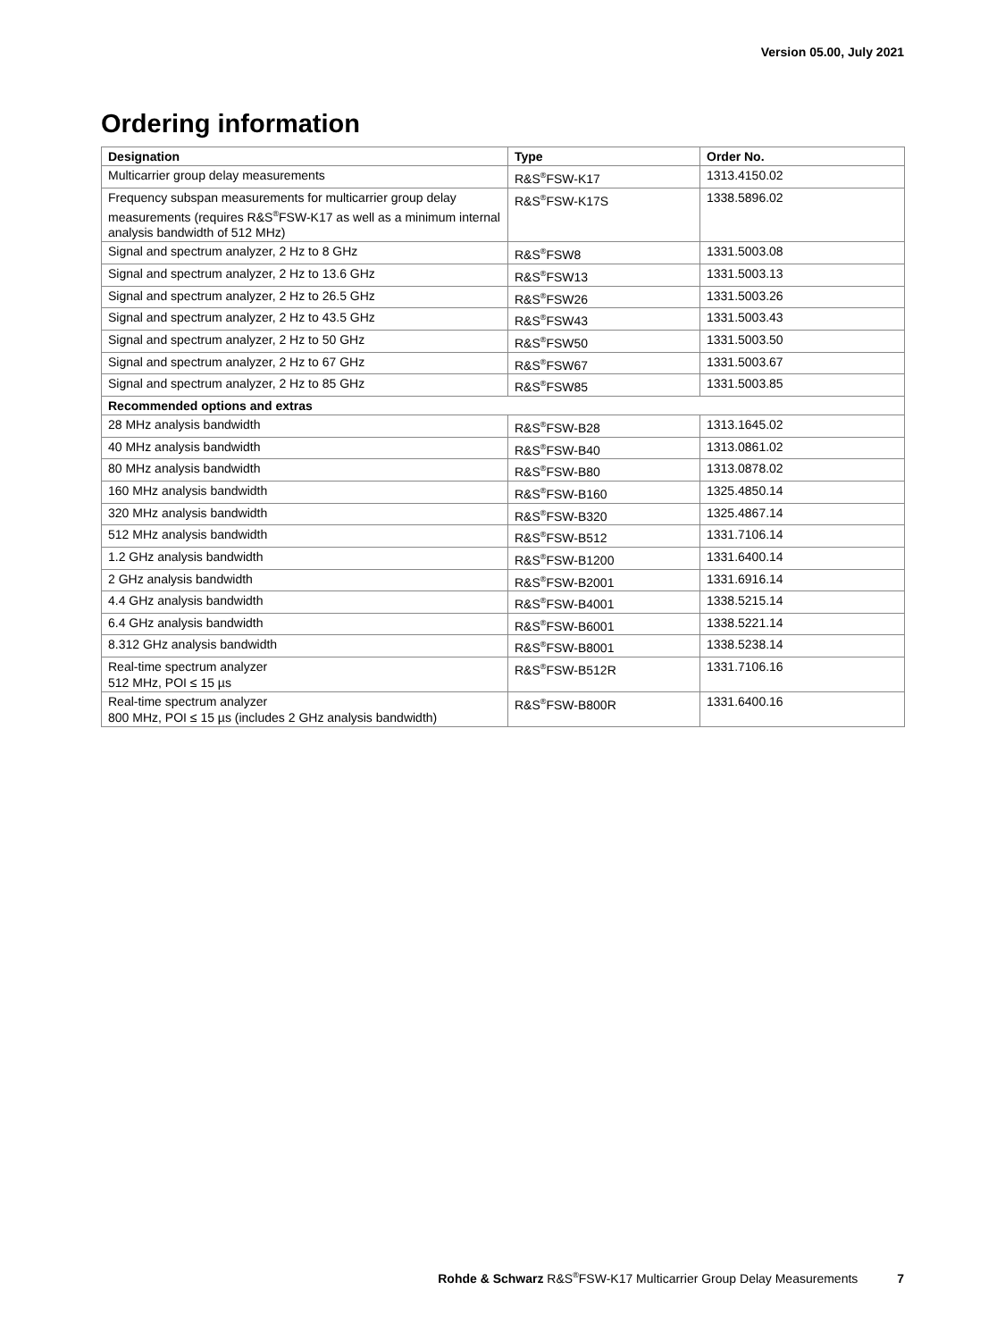Version 05.00, July 2021
Ordering information
| Designation | Type | Order No. |
| --- | --- | --- |
| Multicarrier group delay measurements | R&S<sup>®</sup>FSW-K17 | 1313.4150.02 |
| Frequency subspan measurements for multicarrier group delay measurements (requires R&S<sup>®</sup>FSW-K17 as well as a minimum internal analysis bandwidth of 512 MHz) | R&S<sup>®</sup>FSW-K17S | 1338.5896.02 |
| Signal and spectrum analyzer, 2 Hz to 8 GHz | R&S<sup>®</sup>FSW8 | 1331.5003.08 |
| Signal and spectrum analyzer, 2 Hz to 13.6 GHz | R&S<sup>®</sup>FSW13 | 1331.5003.13 |
| Signal and spectrum analyzer, 2 Hz to 26.5 GHz | R&S<sup>®</sup>FSW26 | 1331.5003.26 |
| Signal and spectrum analyzer, 2 Hz to 43.5 GHz | R&S<sup>®</sup>FSW43 | 1331.5003.43 |
| Signal and spectrum analyzer, 2 Hz to 50 GHz | R&S<sup>®</sup>FSW50 | 1331.5003.50 |
| Signal and spectrum analyzer, 2 Hz to 67 GHz | R&S<sup>®</sup>FSW67 | 1331.5003.67 |
| Signal and spectrum analyzer, 2 Hz to 85 GHz | R&S<sup>®</sup>FSW85 | 1331.5003.85 |
| Recommended options and extras | | |
| 28 MHz analysis bandwidth | R&S<sup>®</sup>FSW-B28 | 1313.1645.02 |
| 40 MHz analysis bandwidth | R&S<sup>®</sup>FSW-B40 | 1313.0861.02 |
| 80 MHz analysis bandwidth | R&S<sup>®</sup>FSW-B80 | 1313.0878.02 |
| 160 MHz analysis bandwidth | R&S<sup>®</sup>FSW-B160 | 1325.4850.14 |
| 320 MHz analysis bandwidth | R&S<sup>®</sup>FSW-B320 | 1325.4867.14 |
| 512 MHz analysis bandwidth | R&S<sup>®</sup>FSW-B512 | 1331.7106.14 |
| 1.2 GHz analysis bandwidth | R&S<sup>®</sup>FSW-B1200 | 1331.6400.14 |
| 2 GHz analysis bandwidth | R&S<sup>®</sup>FSW-B2001 | 1331.6916.14 |
| 4.4 GHz analysis bandwidth | R&S<sup>®</sup>FSW-B4001 | 1338.5215.14 |
| 6.4 GHz analysis bandwidth | R&S<sup>®</sup>FSW-B6001 | 1338.5221.14 |
| 8.312 GHz analysis bandwidth | R&S<sup>®</sup>FSW-B8001 | 1338.5238.14 |
| Real-time spectrum analyzer 512 MHz, POI ≤ 15 µs | R&S<sup>®</sup>FSW-B512R | 1331.7106.16 |
| Real-time spectrum analyzer 800 MHz, POI ≤ 15 µs (includes 2 GHz analysis bandwidth) | R&S<sup>®</sup>FSW-B800R | 1331.6400.16 |
Rohde & Schwarz R&S<sup>®</sup>FSW-K17 Multicarrier Group Delay Measurements 7